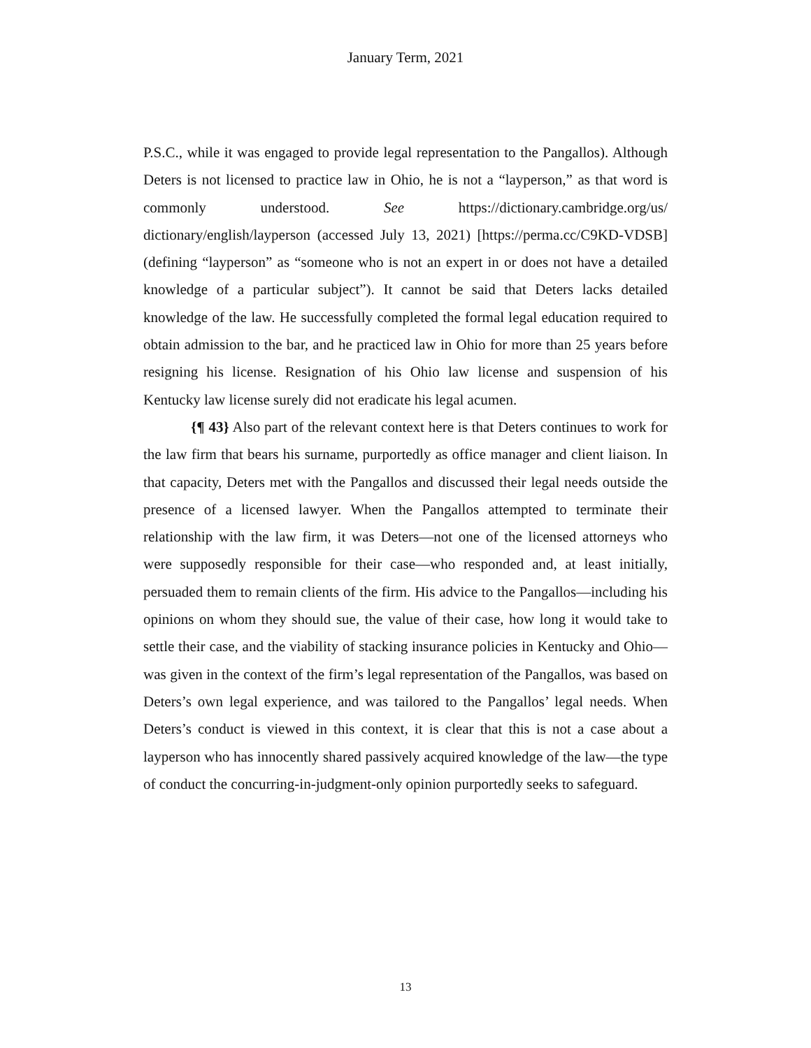January Term, 2021
P.S.C., while it was engaged to provide legal representation to the Pangallos). Although Deters is not licensed to practice law in Ohio, he is not a “layperson,” as that word is commonly understood. See https://dictionary.cambridge.org/us/ dictionary/english/layperson (accessed July 13, 2021) [https://perma.cc/C9KD-VDSB] (defining “layperson” as “someone who is not an expert in or does not have a detailed knowledge of a particular subject”). It cannot be said that Deters lacks detailed knowledge of the law. He successfully completed the formal legal education required to obtain admission to the bar, and he practiced law in Ohio for more than 25 years before resigning his license. Resignation of his Ohio law license and suspension of his Kentucky law license surely did not eradicate his legal acumen.
{¶ 43} Also part of the relevant context here is that Deters continues to work for the law firm that bears his surname, purportedly as office manager and client liaison. In that capacity, Deters met with the Pangallos and discussed their legal needs outside the presence of a licensed lawyer. When the Pangallos attempted to terminate their relationship with the law firm, it was Deters—not one of the licensed attorneys who were supposedly responsible for their case—who responded and, at least initially, persuaded them to remain clients of the firm. His advice to the Pangallos—including his opinions on whom they should sue, the value of their case, how long it would take to settle their case, and the viability of stacking insurance policies in Kentucky and Ohio—was given in the context of the firm’s legal representation of the Pangallos, was based on Deters’s own legal experience, and was tailored to the Pangallos’ legal needs. When Deters’s conduct is viewed in this context, it is clear that this is not a case about a layperson who has innocently shared passively acquired knowledge of the law—the type of conduct the concurring-in-judgment-only opinion purportedly seeks to safeguard.
13